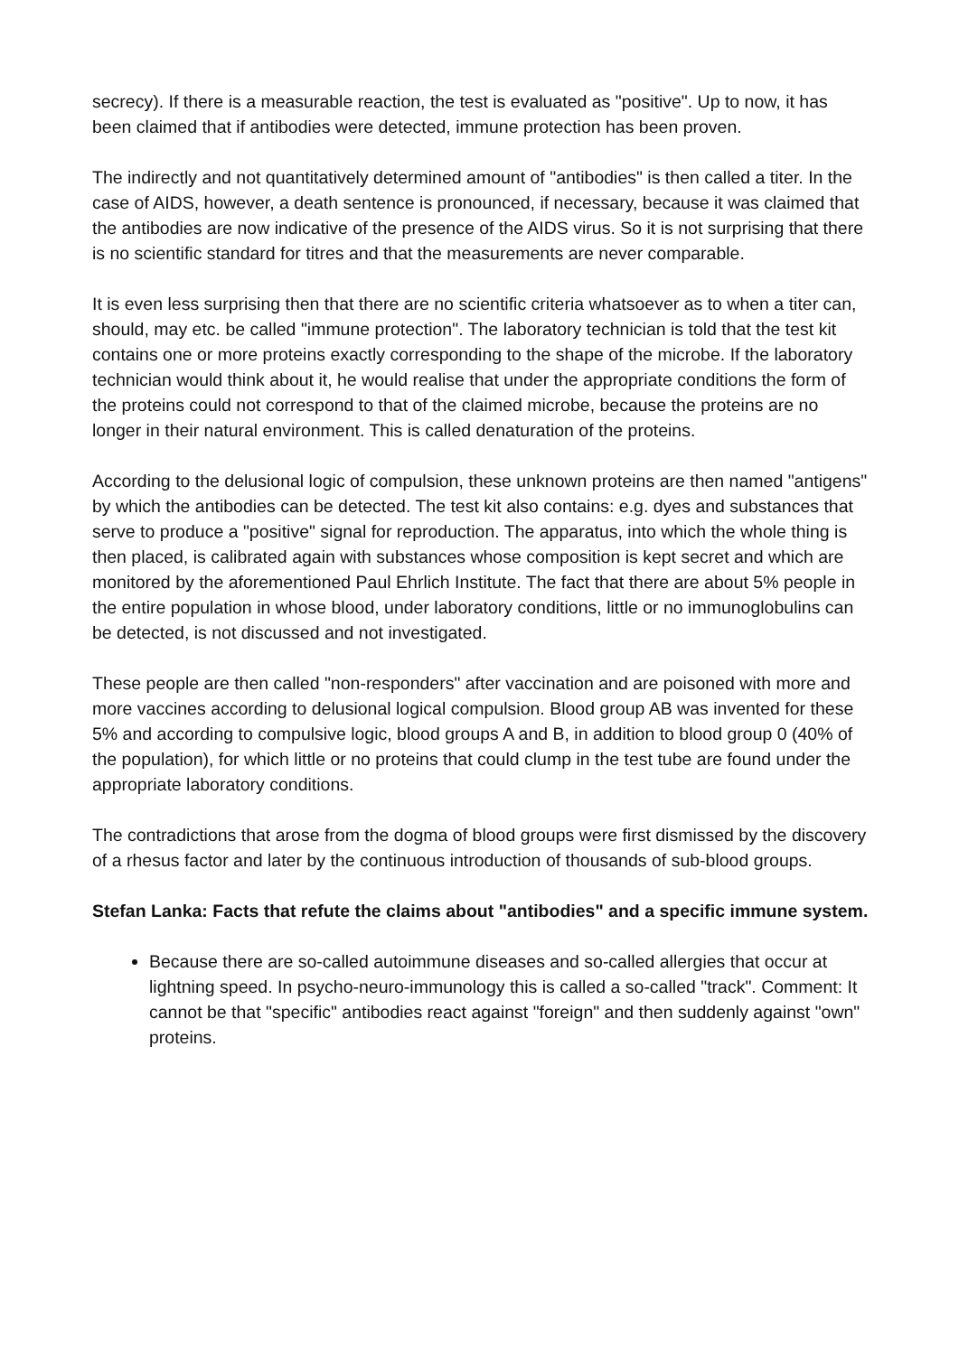secrecy). If there is a measurable reaction, the test is evaluated as "positive". Up to now, it has been claimed that if antibodies were detected, immune protection has been proven.
The indirectly and not quantitatively determined amount of "antibodies" is then called a titer. In the case of AIDS, however, a death sentence is pronounced, if necessary, because it was claimed that the antibodies are now indicative of the presence of the AIDS virus. So it is not surprising that there is no scientific standard for titres and that the measurements are never comparable.
It is even less surprising then that there are no scientific criteria whatsoever as to when a titer can, should, may etc. be called "immune protection". The laboratory technician is told that the test kit contains one or more proteins exactly corresponding to the shape of the microbe. If the laboratory technician would think about it, he would realise that under the appropriate conditions the form of the proteins could not correspond to that of the claimed microbe, because the proteins are no longer in their natural environment. This is called denaturation of the proteins.
According to the delusional logic of compulsion, these unknown proteins are then named "antigens" by which the antibodies can be detected. The test kit also contains: e.g. dyes and substances that serve to produce a "positive" signal for reproduction. The apparatus, into which the whole thing is then placed, is calibrated again with substances whose composition is kept secret and which are monitored by the aforementioned Paul Ehrlich Institute. The fact that there are about 5% people in the entire population in whose blood, under laboratory conditions, little or no immunoglobulins can be detected, is not discussed and not investigated.
These people are then called "non-responders" after vaccination and are poisoned with more and more vaccines according to delusional logical compulsion. Blood group AB was invented for these 5% and according to compulsive logic, blood groups A and B, in addition to blood group 0 (40% of the population), for which little or no proteins that could clump in the test tube are found under the appropriate laboratory conditions.
The contradictions that arose from the dogma of blood groups were first dismissed by the discovery of a rhesus factor and later by the continuous introduction of thousands of sub-blood groups.
Stefan Lanka: Facts that refute the claims about "antibodies" and a specific immune system.
Because there are so-called autoimmune diseases and so-called allergies that occur at lightning speed. In psycho-neuro-immunology this is called a so-called "track". Comment: It cannot be that "specific" antibodies react against "foreign" and then suddenly against "own" proteins.